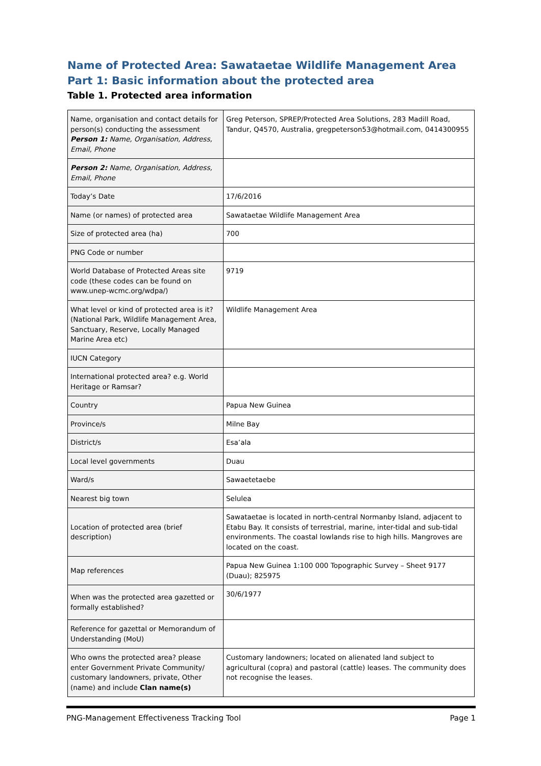Name of Protected Area: Sawataetae Wildlife Management Area
Part 1: Basic information about the protected area
Table 1. Protected area information
| Name, organisation and contact details for person(s) conducting the assessment Person 1: Name, Organisation, Address, Email, Phone | Greg Peterson, SPREP/Protected Area Solutions, 283 Madill Road, Tandur, Q4570, Australia, gregpeterson53@hotmail.com, 0414300955 |
| Person 2: Name, Organisation, Address, Email, Phone | |
| Today’s Date | 17/6/2016 |
| Name (or names) of protected area | Sawataetae Wildlife Management Area |
| Size of protected area (ha) | 700 |
| PNG Code or number | |
| World Database of Protected Areas site code (these codes can be found on www.unep-wcmc.org/wdpa/) | 9719 |
| What level or kind of protected area is it? (National Park, Wildlife Management Area, Sanctuary, Reserve, Locally Managed Marine Area etc) | Wildlife Management Area |
| IUCN Category | |
| International protected area? e.g. World Heritage or Ramsar? | |
| Country | Papua New Guinea |
| Province/s | Milne Bay |
| District/s | Esa’ala |
| Local level governments | Duau |
| Ward/s | Sawaetetaebe |
| Nearest big town | Selulea |
| Location of protected area (brief description) | Sawataetae is located in north-central Normanby Island, adjacent to Etabu Bay. It consists of terrestrial, marine, inter-tidal and sub-tidal environments. The coastal lowlands rise to high hills. Mangroves are located on the coast. |
| Map references | Papua New Guinea 1:100 000 Topographic Survey – Sheet 9177 (Duau); 825975 |
| When was the protected area gazetted or formally established? | 30/6/1977 |
| Reference for gazettal or Memorandum of Understanding (MoU) | |
| Who owns the protected area? please enter Government Private Community/ customary landowners, private, Other (name) and include Clan name(s) | Customary landowners; located on alienated land subject to agricultural (copra) and pastoral (cattle) leases. The community does not recognise the leases. |
PNG-Management Effectiveness Tracking Tool Page 1